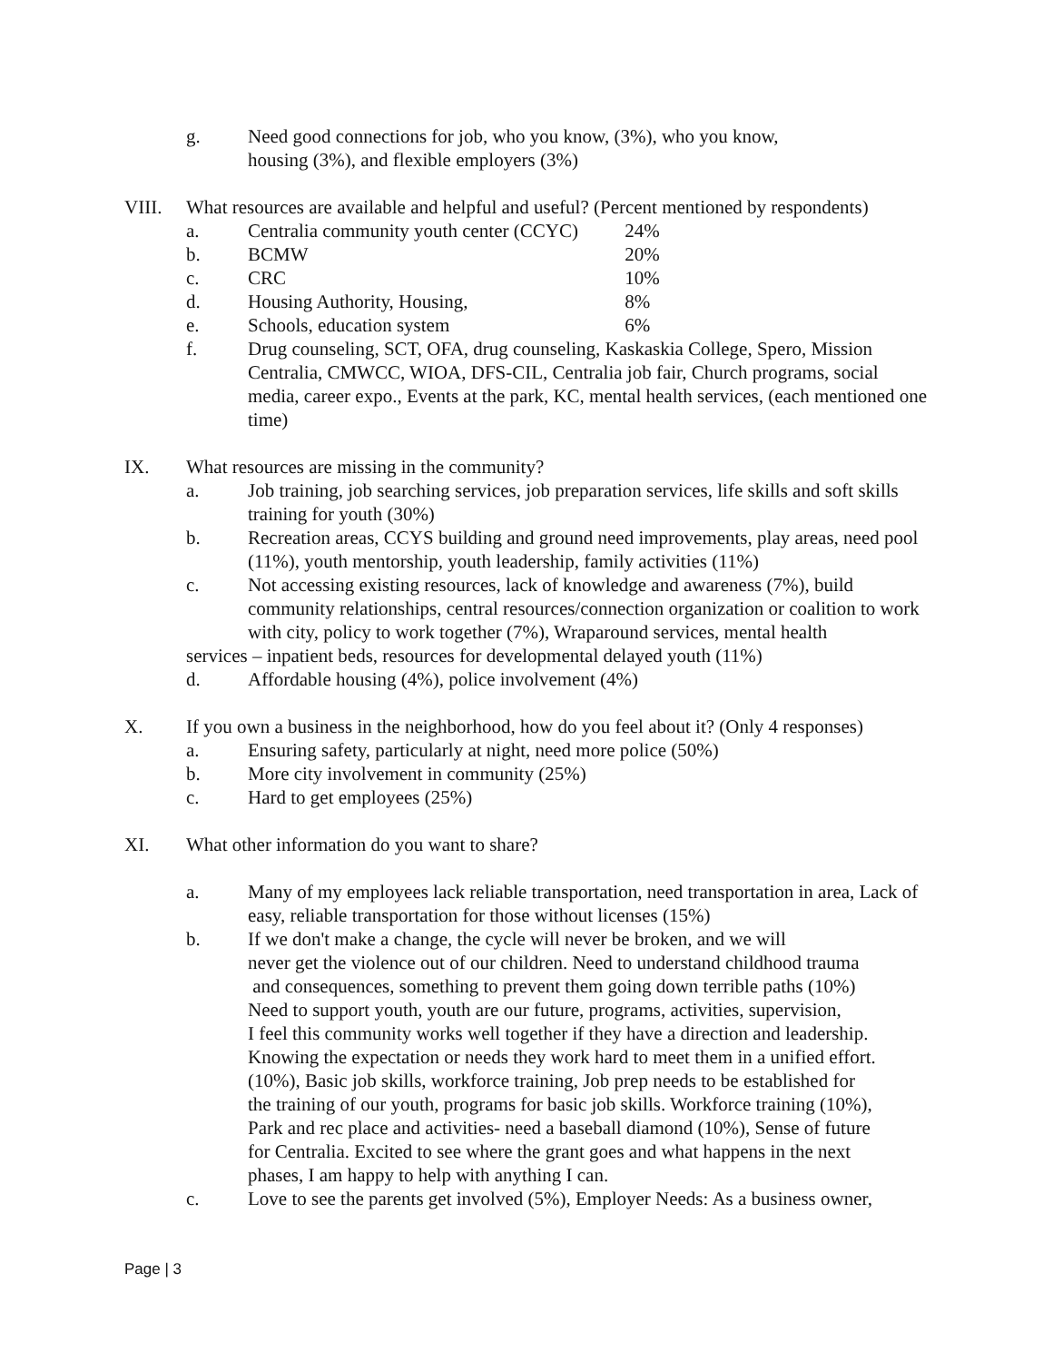g. Need good connections for job, who you know, (3%), who you know,
housing (3%), and flexible employers (3%)
VIII. What resources are available and helpful and useful? (Percent mentioned by respondents)
a. Centralia community youth center (CCYC) 24%
b. BCMW 20%
c. CRC 10%
d. Housing Authority, Housing, 8%
e. Schools, education system 6%
f. Drug counseling, SCT, OFA, drug counseling, Kaskaskia College, Spero, Mission Centralia, CMWCC, WIOA, DFS-CIL, Centralia job fair, Church programs, social media, career expo., Events at the park, KC, mental health services, (each mentioned one time)
IX. What resources are missing in the community?
a. Job training, job searching services, job preparation services, life skills and soft skills training for youth (30%)
b. Recreation areas, CCYS building and ground need improvements, play areas, need pool (11%), youth mentorship, youth leadership, family activities (11%)
c. Not accessing existing resources, lack of knowledge and awareness (7%), build community relationships, central resources/connection organization or coalition to work with city, policy to work together (7%), Wraparound services, mental health
services – inpatient beds, resources for developmental delayed youth (11%)
d. Affordable housing (4%), police involvement (4%)
X. If you own a business in the neighborhood, how do you feel about it? (Only 4 responses)
a. Ensuring safety, particularly at night, need more police (50%)
b. More city involvement in community (25%)
c. Hard to get employees (25%)
XI. What other information do you want to share?
a. Many of my employees lack reliable transportation, need transportation in area, Lack of easy, reliable transportation for those without licenses (15%)
b. If we don't make a change, the cycle will never be broken, and we will
never get the violence out of our children. Need to understand childhood trauma
and consequences, something to prevent them going down terrible paths (10%)
Need to support youth, youth are our future, programs, activities, supervision,
I feel this community works well together if they have a direction and leadership.
Knowing the expectation or needs they work hard to meet them in a unified effort.
(10%), Basic job skills, workforce training, Job prep needs to be established for
the training of our youth, programs for basic job skills. Workforce training (10%),
Park and rec place and activities- need a baseball diamond (10%), Sense of future
for Centralia. Excited to see where the grant goes and what happens in the next
phases, I am happy to help with anything I can.
c. Love to see the parents get involved (5%), Employer Needs: As a business owner,
Page | 3